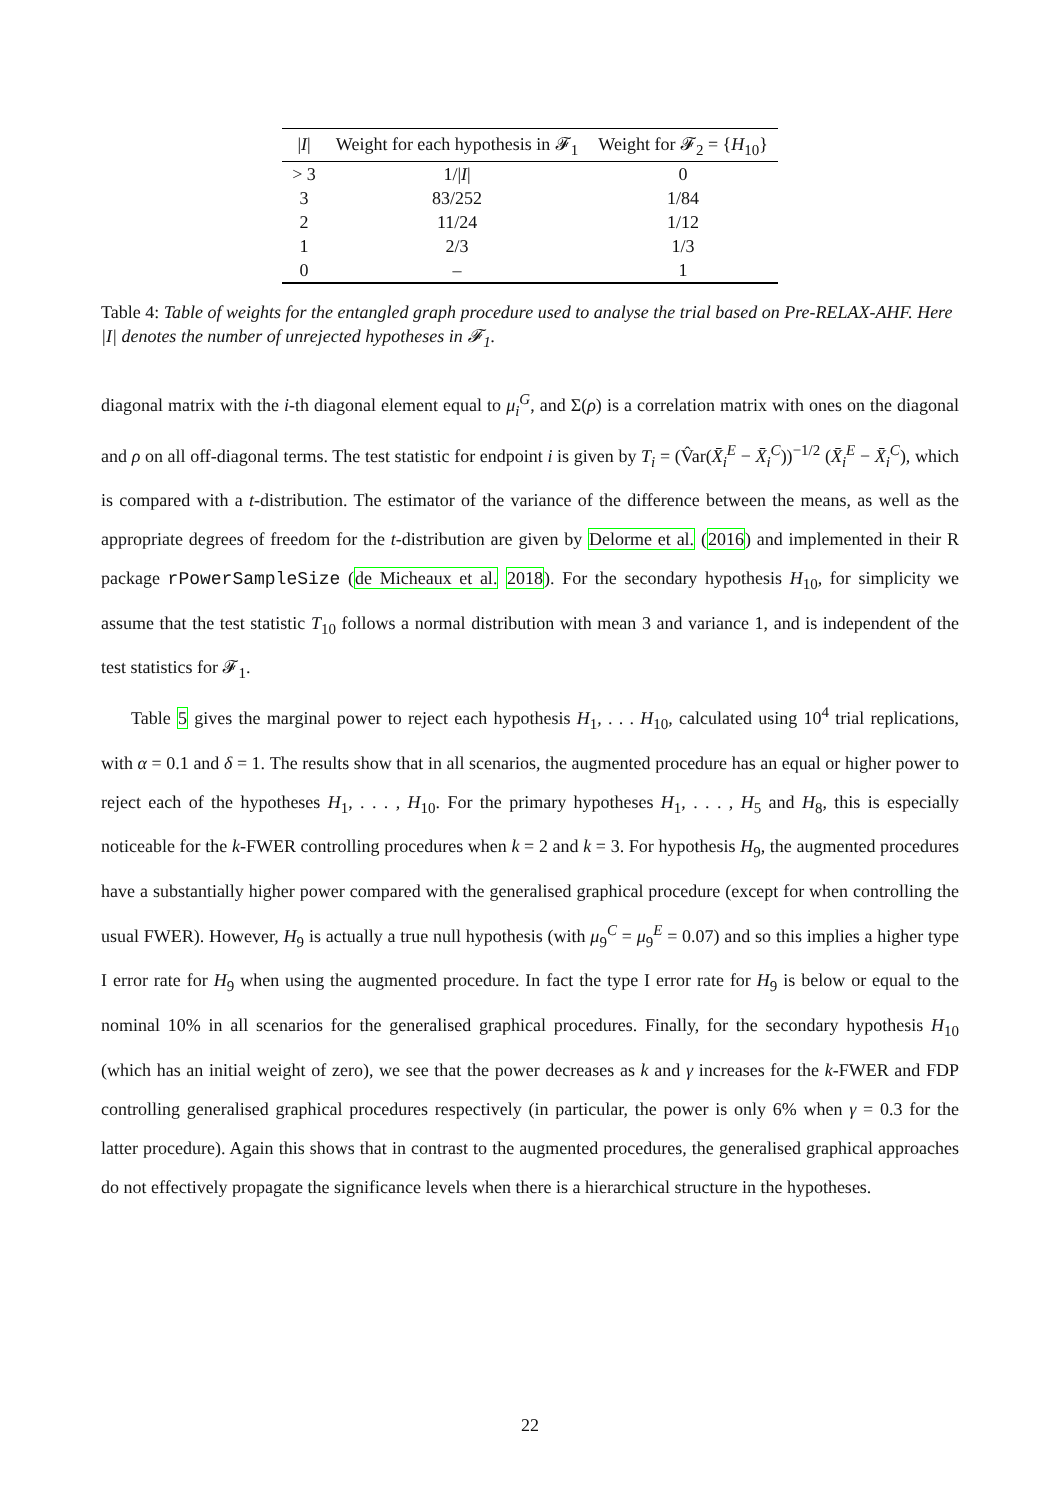| / I / | Weight for each hypothesis in 𝓕<sub>1</sub> | Weight for 𝓕<sub>2</sub> = { H<sub>10</sub>} |
| --- | --- | --- |
| > 3 | 1// I / | 0 |
| 3 | 83/252 | 1/84 |
| 2 | 11/24 | 1/12 |
| 1 | 2/3 | 1/3 |
| 0 | – | 1 |
Table 4: Table of weights for the entangled graph procedure used to analyse the trial based on Pre-RELAX-AHF. Here |I| denotes the number of unrejected hypotheses in 𝓕<sub>1</sub>.
diagonal matrix with the i-th diagonal element equal to μ<sub>i</sub><sup>G</sup>, and Σ(ρ) is a correlation matrix with ones on the diagonal and ρ on all off-diagonal terms. The test statistic for endpoint i is given by T<sub>i</sub> = (V̂ar(X̄<sub>i</sub><sup>E</sup> − X̄<sub>i</sub><sup>C</sup>))<sup>−1/2</sup> (X̄<sub>i</sub><sup>E</sup> − X̄<sub>i</sub><sup>C</sup>), which is compared with a t-distribution. The estimator of the variance of the difference between the means, as well as the appropriate degrees of freedom for the t-distribution are given by Delorme et al. (2016) and implemented in their R package rPowerSampleSize (de Micheaux et al. 2018). For the secondary hypothesis H<sub>10</sub>, for simplicity we assume that the test statistic T<sub>10</sub> follows a normal distribution with mean 3 and variance 1, and is independent of the test statistics for 𝓕<sub>1</sub>.
Table 5 gives the marginal power to reject each hypothesis H<sub>1</sub>, . . . H<sub>10</sub>, calculated using 10<sup>4</sup> trial replications, with α = 0.1 and δ = 1. The results show that in all scenarios, the augmented procedure has an equal or higher power to reject each of the hypotheses H<sub>1</sub>, . . . , H<sub>10</sub>. For the primary hypotheses H<sub>1</sub>, . . . , H<sub>5</sub> and H<sub>8</sub>, this is especially noticeable for the k-FWER controlling procedures when k = 2 and k = 3. For hypothesis H<sub>9</sub>, the augmented procedures have a substantially higher power compared with the generalised graphical procedure (except for when controlling the usual FWER). However, H<sub>9</sub> is actually a true null hypothesis (with μ<sub>9</sub><sup>C</sup> = μ<sub>9</sub><sup>E</sup> = 0.07) and so this implies a higher type I error rate for H<sub>9</sub> when using the augmented procedure. In fact the type I error rate for H<sub>9</sub> is below or equal to the nominal 10% in all scenarios for the generalised graphical procedures. Finally, for the secondary hypothesis H<sub>10</sub> (which has an initial weight of zero), we see that the power decreases as k and γ increases for the k-FWER and FDP controlling generalised graphical procedures respectively (in particular, the power is only 6% when γ = 0.3 for the latter procedure). Again this shows that in contrast to the augmented procedures, the generalised graphical approaches do not effectively propagate the significance levels when there is a hierarchical structure in the hypotheses.
22